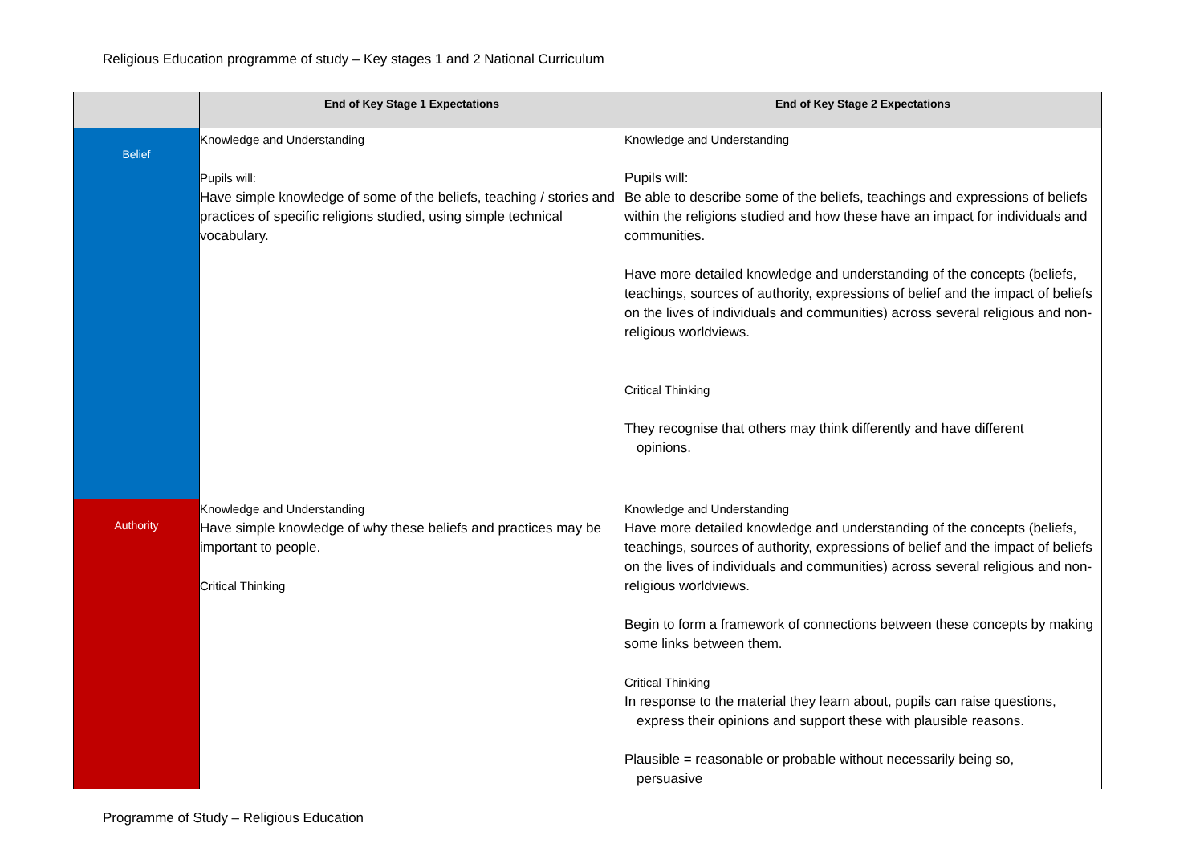Religious Education programme of study – Key stages 1 and 2 National Curriculum
| | End of Key Stage 1 Expectations | End of Key Stage 2 Expectations |
| --- | --- | --- |
| Belief | Knowledge and Understanding Pupils will: Have simple knowledge of some of the beliefs, teaching / stories and practices of specific religions studied, using simple technical vocabulary. | Knowledge and Understanding Pupils will: Be able to describe some of the beliefs, teachings and expressions of beliefs within the religions studied and how these have an impact for individuals and communities. Have more detailed knowledge and understanding of the concepts (beliefs, teachings, sources of authority, expressions of belief and the impact of beliefs on the lives of individuals and communities) across several religious and non-religious worldviews. Critical Thinking They recognise that others may think differently and have different opinions. |
| Authority | Knowledge and Understanding Have simple knowledge of why these beliefs and practices may be important to people. Critical Thinking | Knowledge and Understanding Have more detailed knowledge and understanding of the concepts (beliefs, teachings, sources of authority, expressions of belief and the impact of beliefs on the lives of individuals and communities) across several religious and non-religious worldviews. Begin to form a framework of connections between these concepts by making some links between them. Critical Thinking In response to the material they learn about, pupils can raise questions, express their opinions and support these with plausible reasons. Plausible = reasonable or probable without necessarily being so, persuasive |
Programme of Study – Religious Education